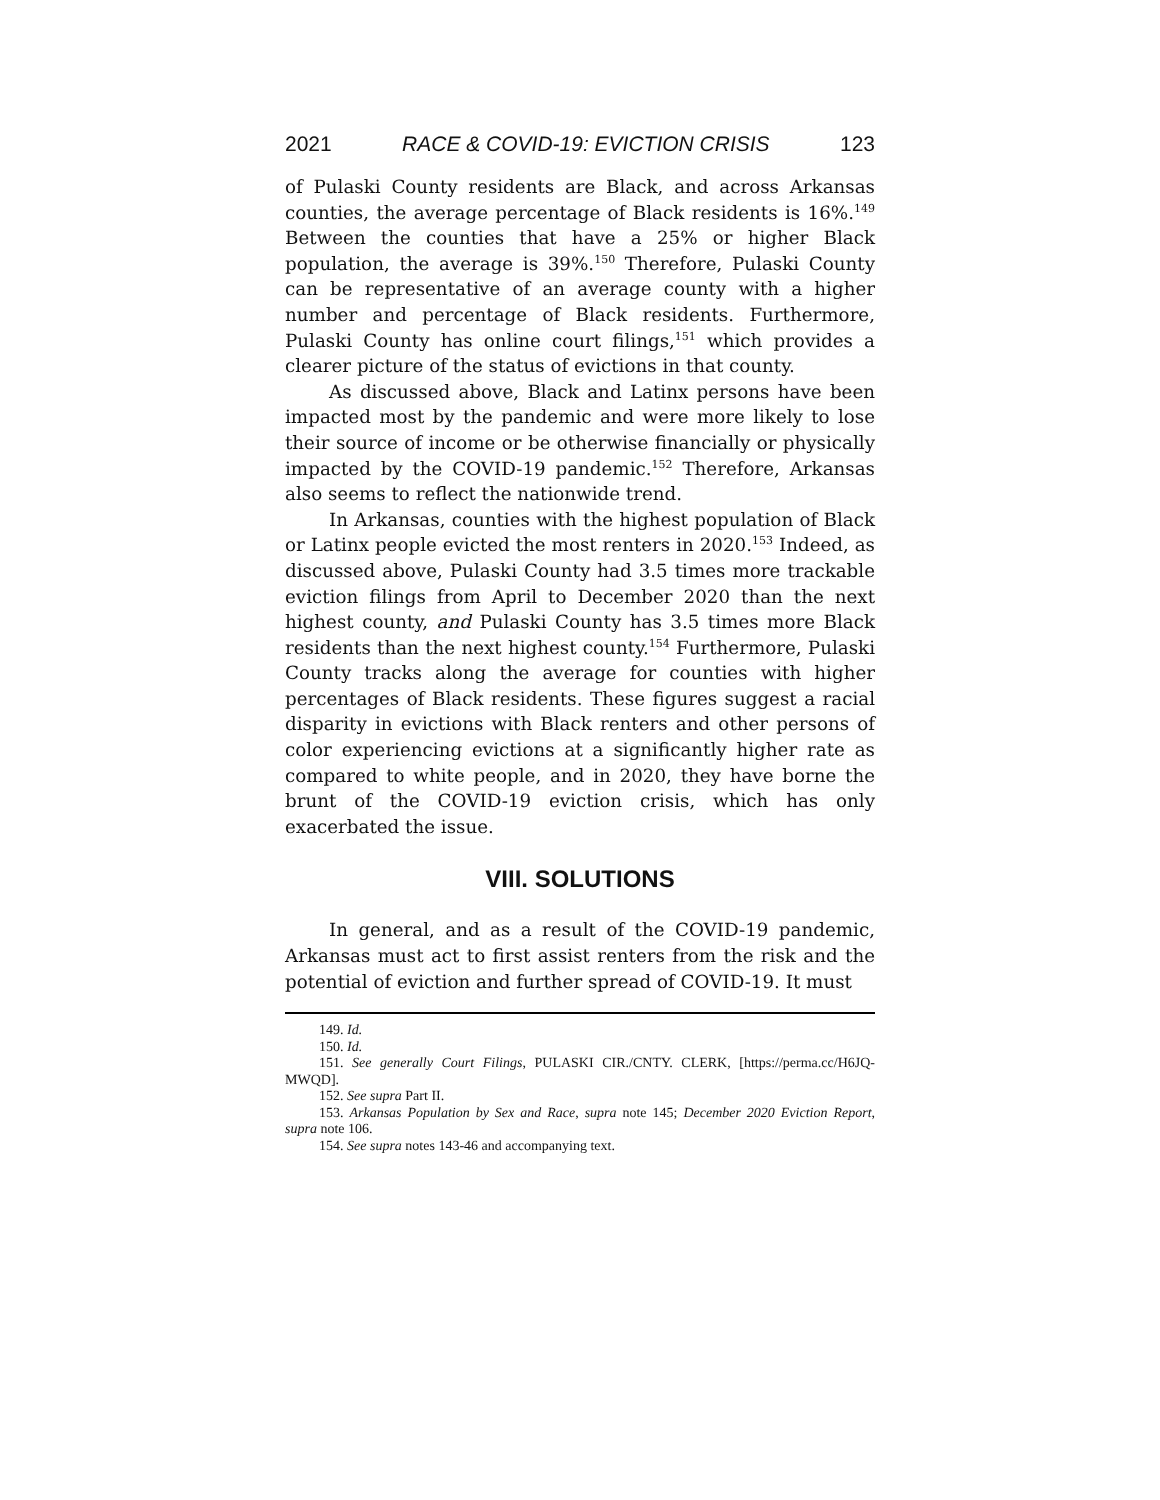2021 RACE & COVID-19: EVICTION CRISIS 123
of Pulaski County residents are Black, and across Arkansas counties, the average percentage of Black residents is 16%.<sup>149</sup> Between the counties that have a 25% or higher Black population, the average is 39%.<sup>150</sup> Therefore, Pulaski County can be representative of an average county with a higher number and percentage of Black residents. Furthermore, Pulaski County has online court filings,<sup>151</sup> which provides a clearer picture of the status of evictions in that county.
As discussed above, Black and Latinx persons have been impacted most by the pandemic and were more likely to lose their source of income or be otherwise financially or physically impacted by the COVID-19 pandemic.<sup>152</sup> Therefore, Arkansas also seems to reflect the nationwide trend.
In Arkansas, counties with the highest population of Black or Latinx people evicted the most renters in 2020.<sup>153</sup> Indeed, as discussed above, Pulaski County had 3.5 times more trackable eviction filings from April to December 2020 than the next highest county, and Pulaski County has 3.5 times more Black residents than the next highest county.<sup>154</sup> Furthermore, Pulaski County tracks along the average for counties with higher percentages of Black residents. These figures suggest a racial disparity in evictions with Black renters and other persons of color experiencing evictions at a significantly higher rate as compared to white people, and in 2020, they have borne the brunt of the COVID-19 eviction crisis, which has only exacerbated the issue.
VIII. SOLUTIONS
In general, and as a result of the COVID-19 pandemic, Arkansas must act to first assist renters from the risk and the potential of eviction and further spread of COVID-19. It must
149. Id.
150. Id.
151. See generally Court Filings, PULASKI CIR./CNTY. CLERK, [https://perma.cc/H6JQ-MWQD].
152. See supra Part II.
153. Arkansas Population by Sex and Race, supra note 145; December 2020 Eviction Report, supra note 106.
154. See supra notes 143-46 and accompanying text.